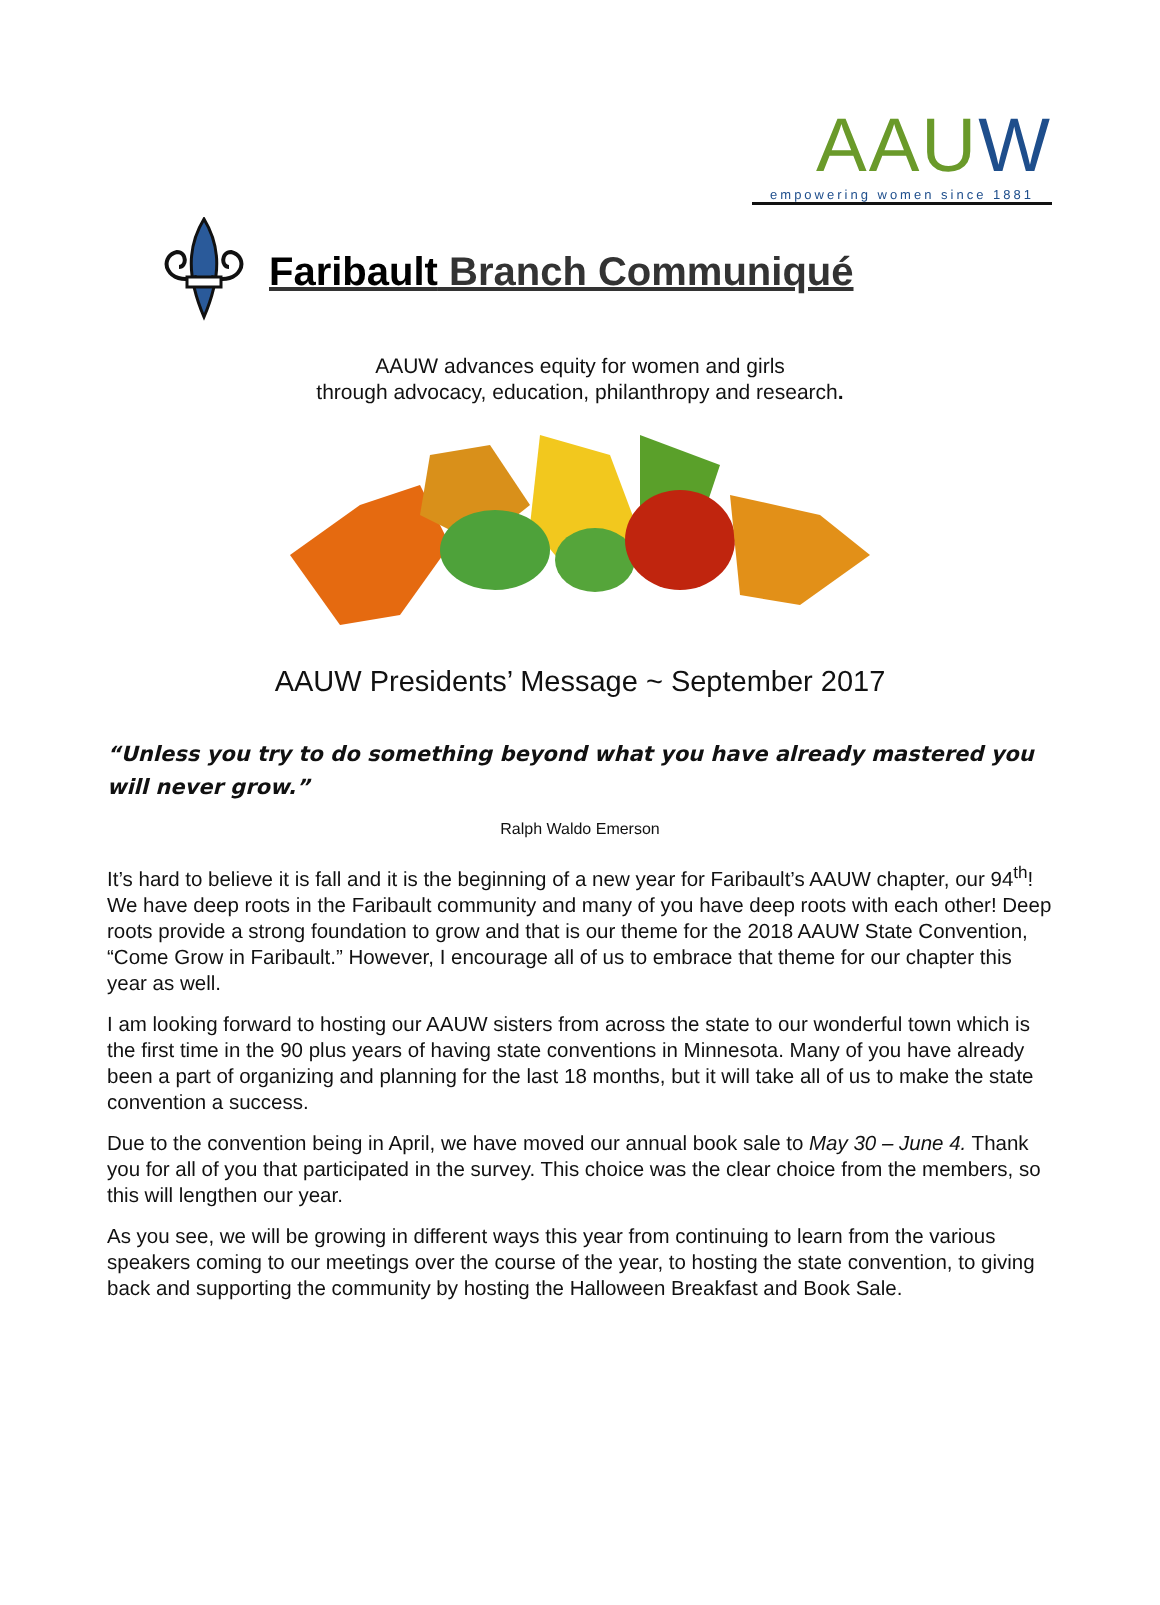AAUW
empowering women since 1881
Faribault Branch Communiqué
AAUW advances equity for women and girls
through advocacy, education, philanthropy and research.
AAUW Presidents’ Message ~ September 2017
“Unless you try to do something beyond what you have already mastered you will never grow.”
Ralph Waldo Emerson
It’s hard to believe it is fall and it is the beginning of a new year for Faribault’s AAUW chapter, our 94<sup>th</sup>! We have deep roots in the Faribault community and many of you have deep roots with each other! Deep roots provide a strong foundation to grow and that is our theme for the 2018 AAUW State Convention, “Come Grow in Faribault.” However, I encourage all of us to embrace that theme for our chapter this year as well.
I am looking forward to hosting our AAUW sisters from across the state to our wonderful town which is the first time in the 90 plus years of having state conventions in Minnesota. Many of you have already been a part of organizing and planning for the last 18 months, but it will take all of us to make the state convention a success.
Due to the convention being in April, we have moved our annual book sale to May 30 – June 4. Thank you for all of you that participated in the survey. This choice was the clear choice from the members, so this will lengthen our year.
As you see, we will be growing in different ways this year from continuing to learn from the various speakers coming to our meetings over the course of the year, to hosting the state convention, to giving back and supporting the community by hosting the Halloween Breakfast and Book Sale.